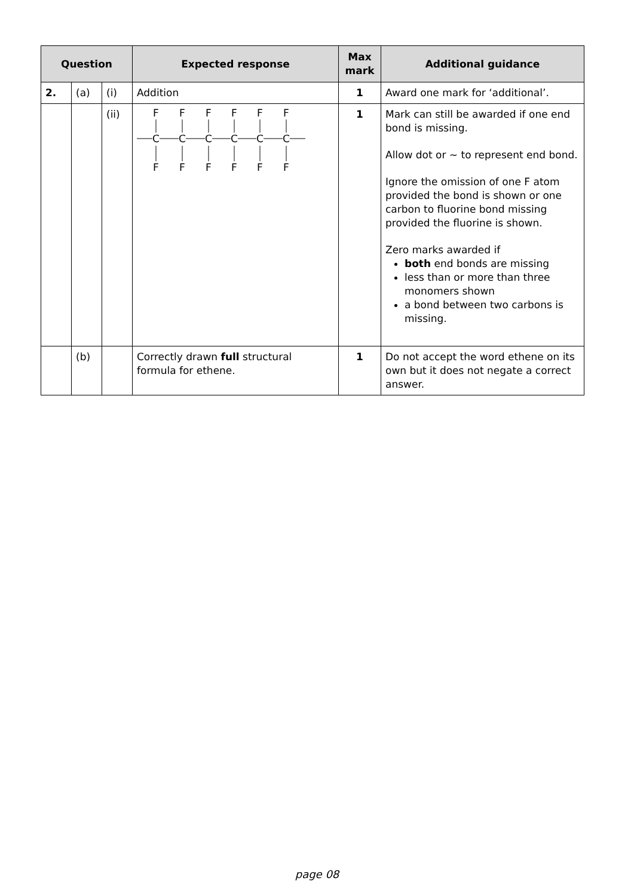| Question | | | Expected response | Max mark | Additional guidance |
| --- | --- | --- | --- | --- | --- |
| 2. | (a) | (i) | Addition | 1 | Award one mark for ‘additional’. |
| | | (ii) | F C F F C F F C F F C F F C F F C F | 1 | Mark can still be awarded if one end bond is missing. Allow dot or ~ to represent end bond. Ignore the omission of one F atom provided the bond is shown or one carbon to fluorine bond missing provided the fluorine is shown. Zero marks awarded if both end bonds are missing less than or more than three monomers shown a bond between two carbons is missing. |
| | (b) | | Correctly drawn full structural formula for ethene. | 1 | Do not accept the word ethene on its own but it does not negate a correct answer. |
page 08